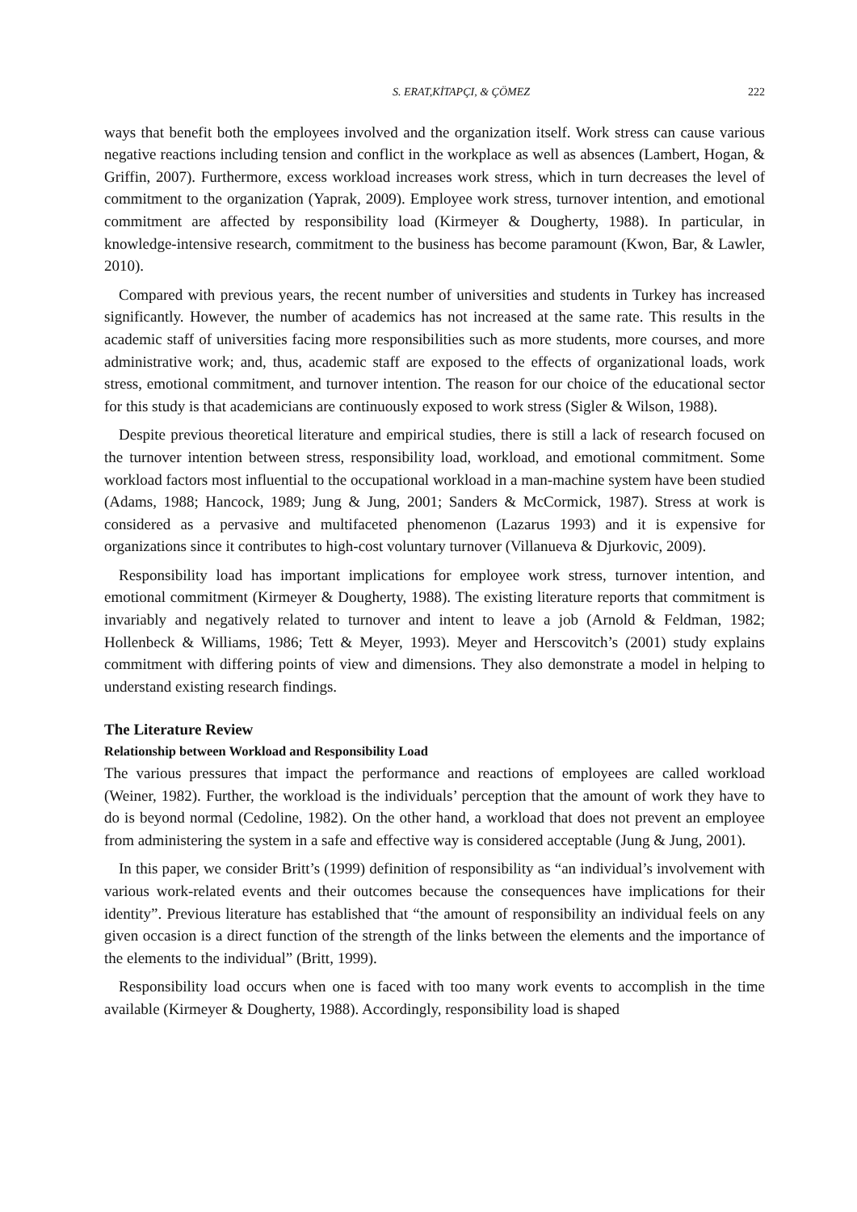S. ERAT,KİTAPÇI, & ÇÖMEZ 222
ways that benefit both the employees involved and the organization itself. Work stress can cause various negative reactions including tension and conflict in the workplace as well as absences (Lambert, Hogan, & Griffin, 2007). Furthermore, excess workload increases work stress, which in turn decreases the level of commitment to the organization (Yaprak, 2009). Employee work stress, turnover intention, and emotional commitment are affected by responsibility load (Kirmeyer & Dougherty, 1988). In particular, in knowledge-intensive research, commitment to the business has become paramount (Kwon, Bar, & Lawler, 2010).
Compared with previous years, the recent number of universities and students in Turkey has increased significantly. However, the number of academics has not increased at the same rate. This results in the academic staff of universities facing more responsibilities such as more students, more courses, and more administrative work; and, thus, academic staff are exposed to the effects of organizational loads, work stress, emotional commitment, and turnover intention. The reason for our choice of the educational sector for this study is that academicians are continuously exposed to work stress (Sigler & Wilson, 1988).
Despite previous theoretical literature and empirical studies, there is still a lack of research focused on the turnover intention between stress, responsibility load, workload, and emotional commitment. Some workload factors most influential to the occupational workload in a man-machine system have been studied (Adams, 1988; Hancock, 1989; Jung & Jung, 2001; Sanders & McCormick, 1987). Stress at work is considered as a pervasive and multifaceted phenomenon (Lazarus 1993) and it is expensive for organizations since it contributes to high-cost voluntary turnover (Villanueva & Djurkovic, 2009).
Responsibility load has important implications for employee work stress, turnover intention, and emotional commitment (Kirmeyer & Dougherty, 1988). The existing literature reports that commitment is invariably and negatively related to turnover and intent to leave a job (Arnold & Feldman, 1982; Hollenbeck & Williams, 1986; Tett & Meyer, 1993). Meyer and Herscovitch’s (2001) study explains commitment with differing points of view and dimensions. They also demonstrate a model in helping to understand existing research findings.
The Literature Review
Relationship between Workload and Responsibility Load
The various pressures that impact the performance and reactions of employees are called workload (Weiner, 1982). Further, the workload is the individuals’ perception that the amount of work they have to do is beyond normal (Cedoline, 1982). On the other hand, a workload that does not prevent an employee from administering the system in a safe and effective way is considered acceptable (Jung & Jung, 2001).
In this paper, we consider Britt’s (1999) definition of responsibility as “an individual’s involvement with various work-related events and their outcomes because the consequences have implications for their identity”. Previous literature has established that “the amount of responsibility an individual feels on any given occasion is a direct function of the strength of the links between the elements and the importance of the elements to the individual” (Britt, 1999).
Responsibility load occurs when one is faced with too many work events to accomplish in the time available (Kirmeyer & Dougherty, 1988). Accordingly, responsibility load is shaped